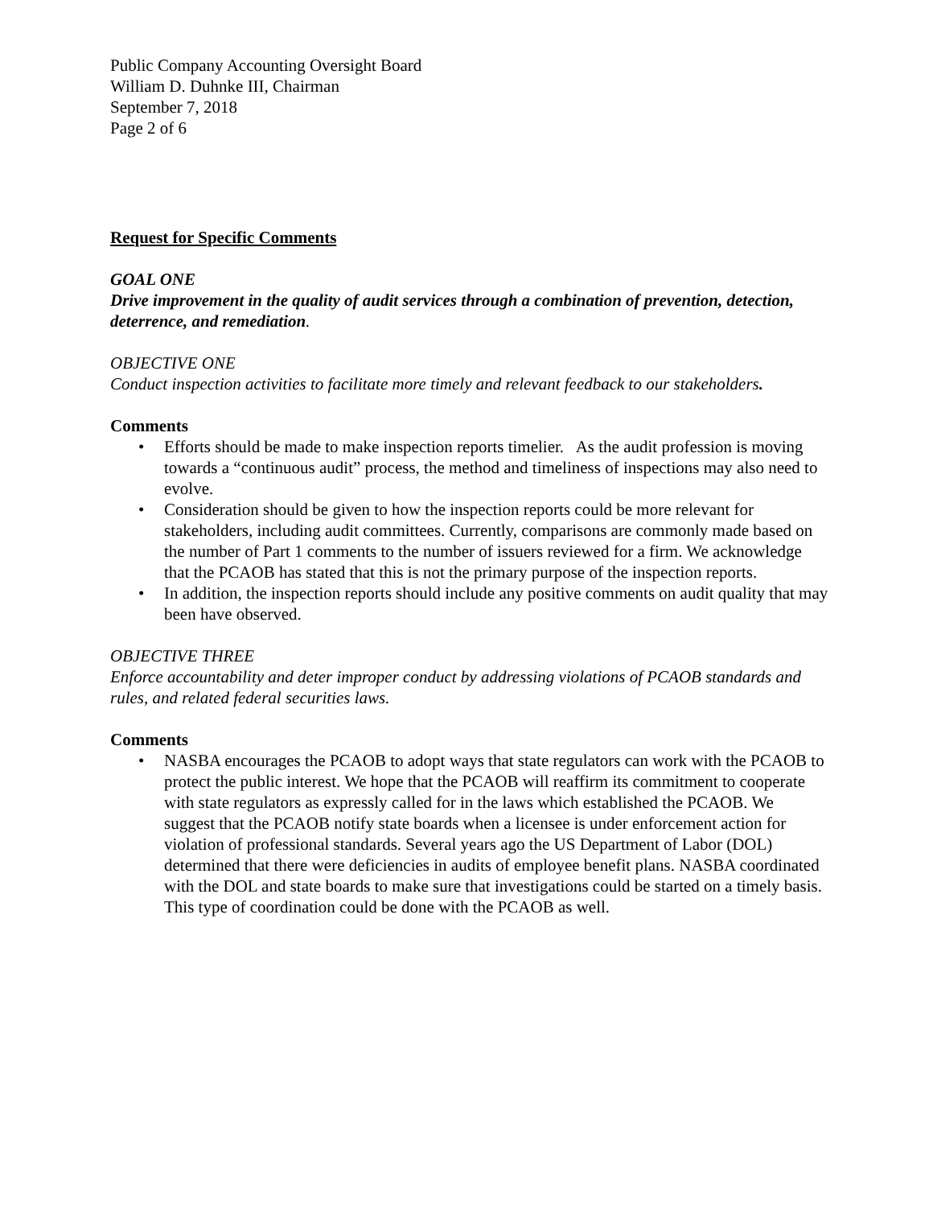Public Company Accounting Oversight Board
William D. Duhnke III, Chairman
September 7, 2018
Page 2 of 6
Request for Specific Comments
GOAL ONE
Drive improvement in the quality of audit services through a combination of prevention, detection, deterrence, and remediation.
OBJECTIVE ONE
Conduct inspection activities to facilitate more timely and relevant feedback to our stakeholders.
Comments
• Efforts should be made to make inspection reports timelier. As the audit profession is moving towards a “continuous audit” process, the method and timeliness of inspections may also need to evolve.
• Consideration should be given to how the inspection reports could be more relevant for stakeholders, including audit committees. Currently, comparisons are commonly made based on the number of Part 1 comments to the number of issuers reviewed for a firm. We acknowledge that the PCAOB has stated that this is not the primary purpose of the inspection reports.
• In addition, the inspection reports should include any positive comments on audit quality that may been have observed.
OBJECTIVE THREE
Enforce accountability and deter improper conduct by addressing violations of PCAOB standards and rules, and related federal securities laws.
Comments
• NASBA encourages the PCAOB to adopt ways that state regulators can work with the PCAOB to protect the public interest. We hope that the PCAOB will reaffirm its commitment to cooperate with state regulators as expressly called for in the laws which established the PCAOB. We suggest that the PCAOB notify state boards when a licensee is under enforcement action for violation of professional standards. Several years ago the US Department of Labor (DOL) determined that there were deficiencies in audits of employee benefit plans. NASBA coordinated with the DOL and state boards to make sure that investigations could be started on a timely basis. This type of coordination could be done with the PCAOB as well.